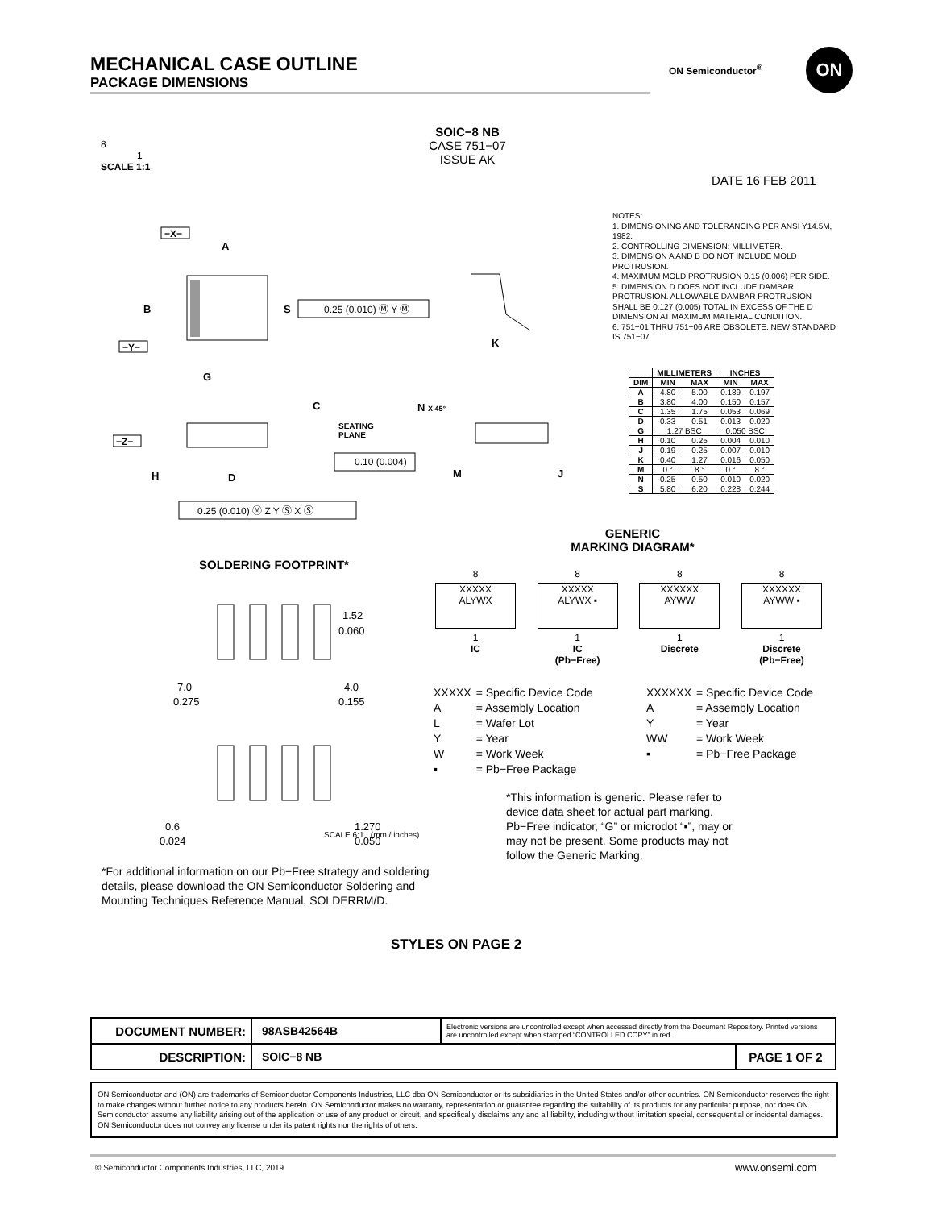MECHANICAL CASE OUTLINE
PACKAGE DIMENSIONS
ON Semiconductor<sup>®</sup>
ON
8
1
SCALE 1:1
SOIC−8 NB
CASE 751−07
ISSUE AK
DATE 16 FEB 2011
B
A
S
G
−X−
−Y−
0.25 (0.010) Ⓜ Y Ⓜ
−Z−
C
SEATING
PLANE
0.10 (0.004)
H
D
0.25 (0.010) Ⓜ Z Y Ⓢ X Ⓢ
K
N X 45°
M
J
NOTES:
1. DIMENSIONING AND TOLERANCING PER ANSI Y14.5M, 1982.
2. CONTROLLING DIMENSION: MILLIMETER.
3. DIMENSION A AND B DO NOT INCLUDE MOLD PROTRUSION.
4. MAXIMUM MOLD PROTRUSION 0.15 (0.006) PER SIDE.
5. DIMENSION D DOES NOT INCLUDE DAMBAR PROTRUSION. ALLOWABLE DAMBAR PROTRUSION SHALL BE 0.127 (0.005) TOTAL IN EXCESS OF THE D DIMENSION AT MAXIMUM MATERIAL CONDITION.
6. 751−01 THRU 751−06 ARE OBSOLETE. NEW STANDARD IS 751−07.
| | MILLIMETERS | | INCHES | |
| --- | --- | --- | --- | --- |
| DIM | MIN | MAX | MIN | MAX |
| A | 4.80 | 5.00 | 0.189 | 0.197 |
| B | 3.80 | 4.00 | 0.150 | 0.157 |
| C | 1.35 | 1.75 | 0.053 | 0.069 |
| D | 0.33 | 0.51 | 0.013 | 0.020 |
| G | 1.27 BSC | | 0.050 BSC | |
| H | 0.10 | 0.25 | 0.004 | 0.010 |
| J | 0.19 | 0.25 | 0.007 | 0.010 |
| K | 0.40 | 1.27 | 0.016 | 0.050 |
| M | 0 ° | 8 ° | 0 ° | 8 ° |
| N | 0.25 | 0.50 | 0.010 | 0.020 |
| S | 5.80 | 6.20 | 0.228 | 0.244 |
GENERIC
MARKING DIAGRAM*
SOLDERING FOOTPRINT*
1.52
0.060
7.0
0.275
4.0
0.155
0.6
0.024
1.270
0.050
SCALE 6:1 (mm / inches)
8
XXXXX
ALYWX
1
IC
8
XXXXX
ALYWX ▪
1
IC
(Pb−Free)
8
XXXXXX
AYWW
1
Discrete
8
XXXXXX
AYWW ▪
1
Discrete
(Pb−Free)
| XXXXX | = Specific Device Code |
| A | = Assembly Location |
| L | = Wafer Lot |
| Y | = Year |
| W | = Work Week |
| ▪ | = Pb−Free Package |
| XXXXXX | = Specific Device Code |
| A | = Assembly Location |
| Y | = Year |
| WW | = Work Week |
| ▪ | = Pb−Free Package |
*This information is generic. Please refer to device data sheet for actual part marking. Pb−Free indicator, “G” or microdot “▪”, may or may not be present. Some products may not follow the Generic Marking.
*For additional information on our Pb−Free strategy and soldering details, please download the ON Semiconductor Soldering and Mounting Techniques Reference Manual, SOLDERRM/D.
STYLES ON PAGE 2
| DOCUMENT NUMBER: | 98ASB42564B | Electronic versions are uncontrolled except when accessed directly from the Document Repository. Printed versions are uncontrolled except when stamped “CONTROLLED COPY” in red. | |
| DESCRIPTION: | SOIC−8 NB | | PAGE 1 OF 2 |
ON Semiconductor and (ON) are trademarks of Semiconductor Components Industries, LLC dba ON Semiconductor or its subsidiaries in the United States and/or other countries. ON Semiconductor reserves the right to make changes without further notice to any products herein. ON Semiconductor makes no warranty, representation or guarantee regarding the suitability of its products for any particular purpose, nor does ON Semiconductor assume any liability arising out of the application or use of any product or circuit, and specifically disclaims any and all liability, including without limitation special, consequential or incidental damages. ON Semiconductor does not convey any license under its patent rights nor the rights of others.
© Semiconductor Components Industries, LLC, 2019
www.onsemi.com